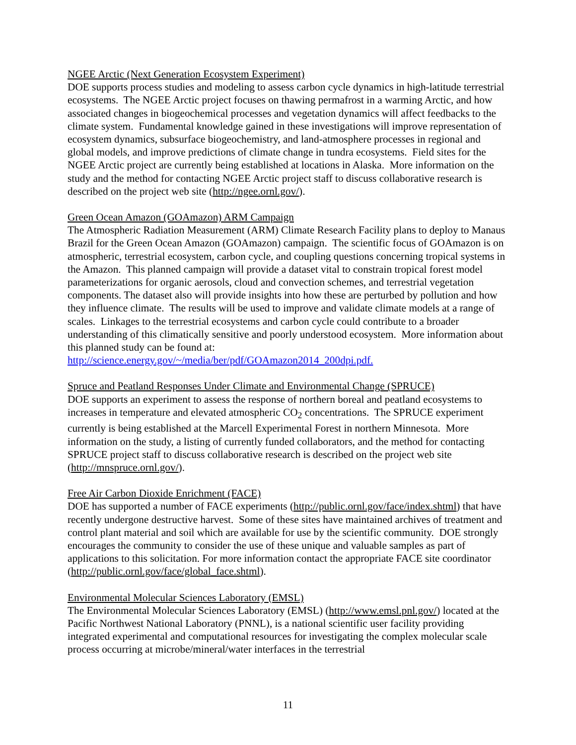NGEE Arctic (Next Generation Ecosystem Experiment)
DOE supports process studies and modeling to assess carbon cycle dynamics in high-latitude terrestrial ecosystems. The NGEE Arctic project focuses on thawing permafrost in a warming Arctic, and how associated changes in biogeochemical processes and vegetation dynamics will affect feedbacks to the climate system. Fundamental knowledge gained in these investigations will improve representation of ecosystem dynamics, subsurface biogeochemistry, and land-atmosphere processes in regional and global models, and improve predictions of climate change in tundra ecosystems. Field sites for the NGEE Arctic project are currently being established at locations in Alaska. More information on the study and the method for contacting NGEE Arctic project staff to discuss collaborative research is described on the project web site (http://ngee.ornl.gov/).
Green Ocean Amazon (GOAmazon) ARM Campaign
The Atmospheric Radiation Measurement (ARM) Climate Research Facility plans to deploy to Manaus Brazil for the Green Ocean Amazon (GOAmazon) campaign. The scientific focus of GOAmazon is on atmospheric, terrestrial ecosystem, carbon cycle, and coupling questions concerning tropical systems in the Amazon. This planned campaign will provide a dataset vital to constrain tropical forest model parameterizations for organic aerosols, cloud and convection schemes, and terrestrial vegetation components. The dataset also will provide insights into how these are perturbed by pollution and how they influence climate. The results will be used to improve and validate climate models at a range of scales. Linkages to the terrestrial ecosystems and carbon cycle could contribute to a broader understanding of this climatically sensitive and poorly understood ecosystem. More information about this planned study can be found at: http://science.energy.gov/~/media/ber/pdf/GOAmazon2014_200dpi.pdf.
Spruce and Peatland Responses Under Climate and Environmental Change (SPRUCE)
DOE supports an experiment to assess the response of northern boreal and peatland ecosystems to increases in temperature and elevated atmospheric CO<sub>2</sub> concentrations. The SPRUCE experiment currently is being established at the Marcell Experimental Forest in northern Minnesota. More information on the study, a listing of currently funded collaborators, and the method for contacting SPRUCE project staff to discuss collaborative research is described on the project web site (http://mnspruce.ornl.gov/).
Free Air Carbon Dioxide Enrichment (FACE)
DOE has supported a number of FACE experiments (http://public.ornl.gov/face/index.shtml) that have recently undergone destructive harvest. Some of these sites have maintained archives of treatment and control plant material and soil which are available for use by the scientific community. DOE strongly encourages the community to consider the use of these unique and valuable samples as part of applications to this solicitation. For more information contact the appropriate FACE site coordinator (http://public.ornl.gov/face/global_face.shtml).
Environmental Molecular Sciences Laboratory (EMSL)
The Environmental Molecular Sciences Laboratory (EMSL) (http://www.emsl.pnl.gov/) located at the Pacific Northwest National Laboratory (PNNL), is a national scientific user facility providing integrated experimental and computational resources for investigating the complex molecular scale process occurring at microbe/mineral/water interfaces in the terrestrial
11